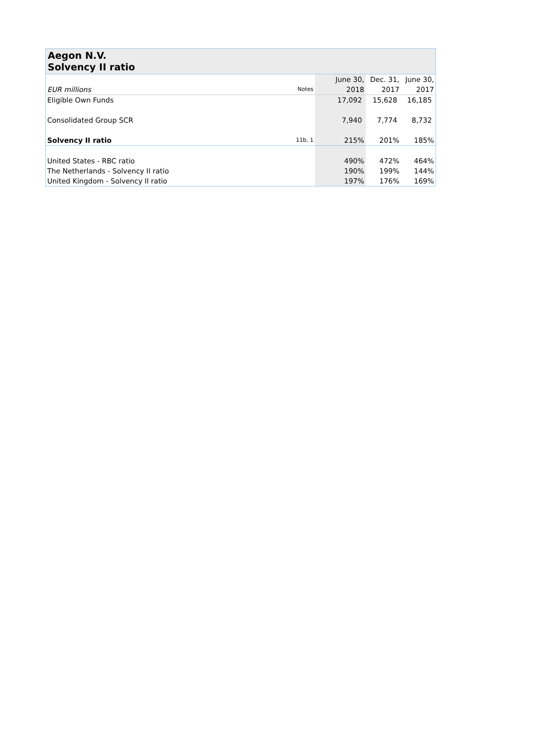Aegon N.V.
Solvency II ratio
| | | June 30, | Dec. 31, | June 30, |
| EUR millions | Notes | 2018 | 2017 | 2017 |
| Eligible Own Funds | | 17,092 | 15,628 | 16,185 |
| Consolidated Group SCR | | 7,940 | 7,774 | 8,732 |
| Solvency II ratio | 11b, 1 | 215% | 201% | 185% |
| United States - RBC ratio | | 490% | 472% | 464% |
| The Netherlands - Solvency II ratio | | 190% | 199% | 144% |
| United Kingdom - Solvency II ratio | | 197% | 176% | 169% |